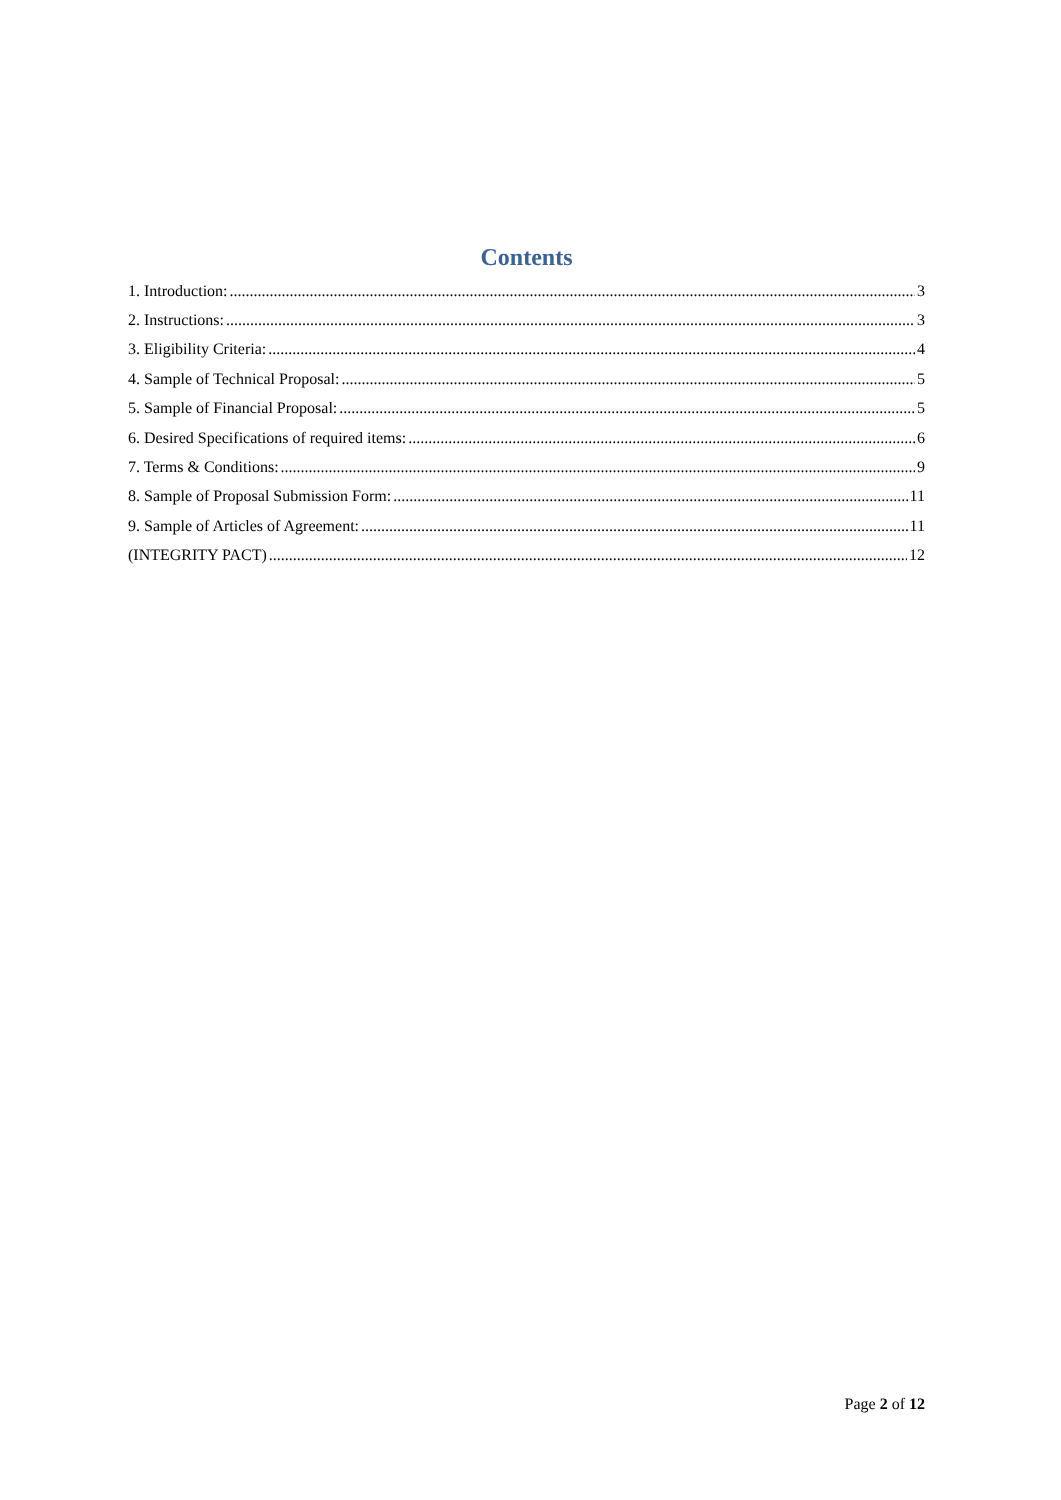Contents
1. Introduction: 3
2. Instructions: 3
3. Eligibility Criteria: 4
4. Sample of Technical Proposal: 5
5. Sample of Financial Proposal: 5
6. Desired Specifications of required items: 6
7. Terms & Conditions: 9
8. Sample of Proposal Submission Form: 11
9. Sample of Articles of Agreement: 11
(INTEGRITY PACT) 12
Page 2 of 12